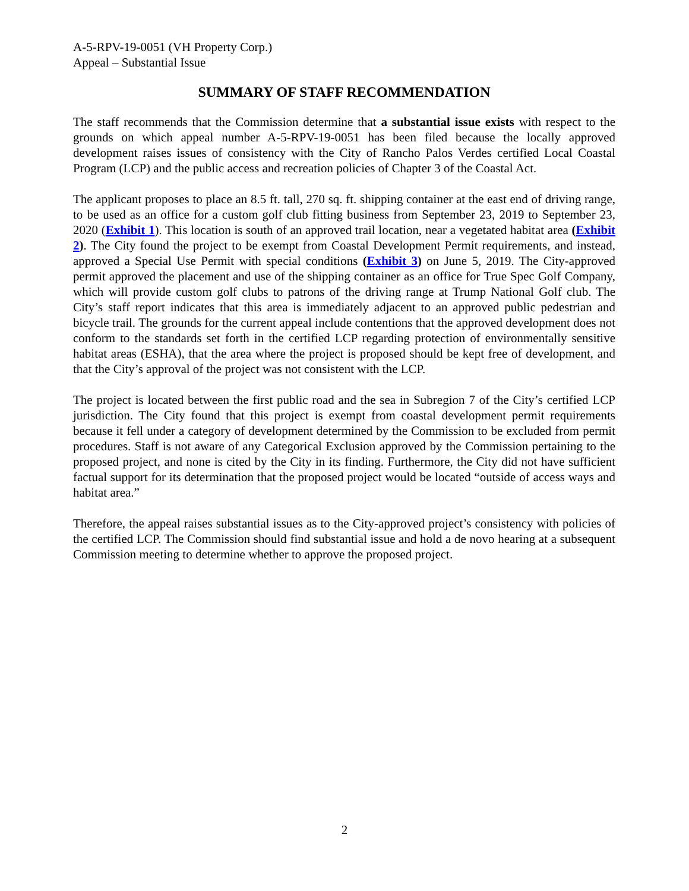A-5-RPV-19-0051 (VH Property Corp.)
Appeal – Substantial Issue
SUMMARY OF STAFF RECOMMENDATION
The staff recommends that the Commission determine that a substantial issue exists with respect to the grounds on which appeal number A-5-RPV-19-0051 has been filed because the locally approved development raises issues of consistency with the City of Rancho Palos Verdes certified Local Coastal Program (LCP) and the public access and recreation policies of Chapter 3 of the Coastal Act.
The applicant proposes to place an 8.5 ft. tall, 270 sq. ft. shipping container at the east end of driving range, to be used as an office for a custom golf club fitting business from September 23, 2019 to September 23, 2020 (Exhibit 1). This location is south of an approved trail location, near a vegetated habitat area (Exhibit 2). The City found the project to be exempt from Coastal Development Permit requirements, and instead, approved a Special Use Permit with special conditions (Exhibit 3) on June 5, 2019. The City-approved permit approved the placement and use of the shipping container as an office for True Spec Golf Company, which will provide custom golf clubs to patrons of the driving range at Trump National Golf club. The City’s staff report indicates that this area is immediately adjacent to an approved public pedestrian and bicycle trail. The grounds for the current appeal include contentions that the approved development does not conform to the standards set forth in the certified LCP regarding protection of environmentally sensitive habitat areas (ESHA), that the area where the project is proposed should be kept free of development, and that the City’s approval of the project was not consistent with the LCP.
The project is located between the first public road and the sea in Subregion 7 of the City’s certified LCP jurisdiction. The City found that this project is exempt from coastal development permit requirements because it fell under a category of development determined by the Commission to be excluded from permit procedures. Staff is not aware of any Categorical Exclusion approved by the Commission pertaining to the proposed project, and none is cited by the City in its finding. Furthermore, the City did not have sufficient factual support for its determination that the proposed project would be located “outside of access ways and habitat area.”
Therefore, the appeal raises substantial issues as to the City-approved project’s consistency with policies of the certified LCP. The Commission should find substantial issue and hold a de novo hearing at a subsequent Commission meeting to determine whether to approve the proposed project.
2